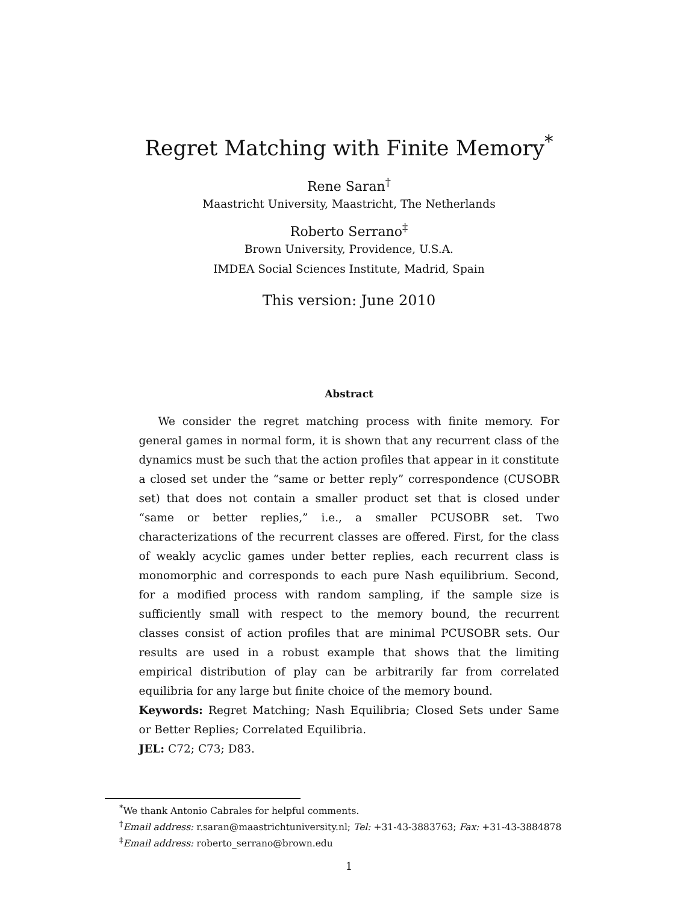Regret Matching with Finite Memory<sup>*</sup>
Rene Saran<sup>†</sup>
Maastricht University, Maastricht, The Netherlands
Roberto Serrano<sup>‡</sup>
Brown University, Providence, U.S.A.
IMDEA Social Sciences Institute, Madrid, Spain
This version: June 2010
Abstract
We consider the regret matching process with finite memory. For general games in normal form, it is shown that any recurrent class of the dynamics must be such that the action profiles that appear in it constitute a closed set under the “same or better reply” correspondence (CUSOBR set) that does not contain a smaller product set that is closed under “same or better replies,” i.e., a smaller PCUSOBR set. Two characterizations of the recurrent classes are offered. First, for the class of weakly acyclic games under better replies, each recurrent class is monomorphic and corresponds to each pure Nash equilibrium. Second, for a modified process with random sampling, if the sample size is sufficiently small with respect to the memory bound, the recurrent classes consist of action profiles that are minimal PCUSOBR sets. Our results are used in a robust example that shows that the limiting empirical distribution of play can be arbitrarily far from correlated equilibria for any large but finite choice of the memory bound.
Keywords: Regret Matching; Nash Equilibria; Closed Sets under Same or Better Replies; Correlated Equilibria.
JEL: C72; C73; D83.
<sup>*</sup> We thank Antonio Cabrales for helpful comments.
<sup>†</sup> Email address: r.saran@maastrichtuniversity.nl; Tel: +31-43-3883763; Fax: +31-43-3884878
<sup>‡</sup> Email address: roberto_serrano@brown.edu
1